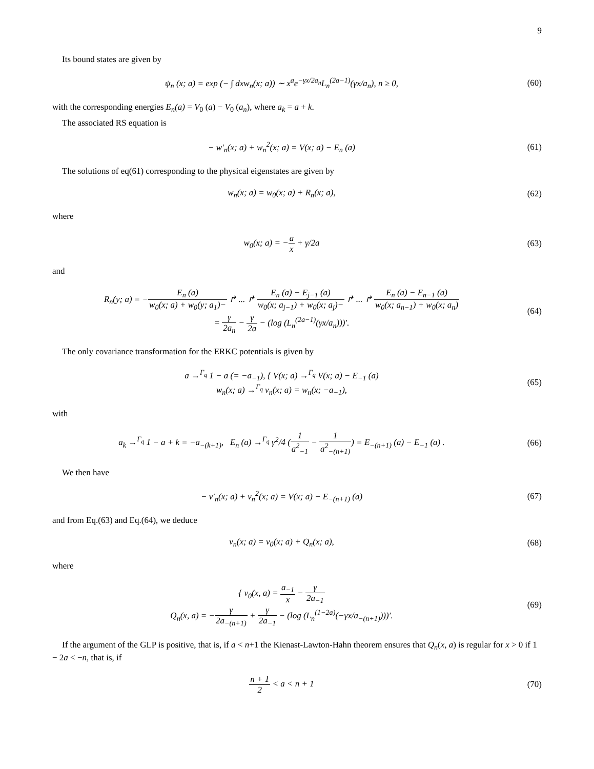9
Its bound states are given by
ψ<sub>n</sub> (x; a) = exp (− ∫ dxw<sub>n</sub>(x; a)) ∼ x<sup>a</sup>e<sup>−γx/2a<sub>n</sub></sup>L<sub>n</sub><sup>(2a−1)</sup>(γx/a<sub>n</sub>), n ≥ 0,
(60)
with the corresponding energies E<sub>n</sub>(a) = V<sub>0</sub> (a) − V<sub>0</sub> (a<sub>n</sub>), where a<sub>k</sub> = a + k.
The associated RS equation is
− w′<sub>n</sub>(x; a) + w<sub>n</sub><sup>2</sup>(x; a) = V(x; a) − E<sub>n</sub> (a)
(61)
The solutions of eq(61) corresponding to the physical eigenstates are given by
w<sub>n</sub>(x; a) = w<sub>0</sub>(x; a) + R<sub>n</sub>(x; a),
(62)
where
w<sub>0</sub>(x; a) = −a x + γ/2a (63)
and
R<sub>n</sub>(y; a) = −E<sub>n</sub> (a) w<sub>0</sub>(x; a) + w<sub>0</sub>(y; a<sub>1</sub>)− ↱ ... ↱ E<sub>n</sub> (a) − E<sub>j−1</sub> (a) w<sub>0</sub>(x; a<sub>j−1</sub>) + w<sub>0</sub>(x; a<sub>j</sub>)− ↱ ... ↱ E<sub>n</sub> (a) − E<sub>n−1</sub> (a) w<sub>0</sub>(x; a<sub>n−1</sub>) + w<sub>0</sub>(x; a<sub>n</sub>)
= γ 2a<sub>n</sub> − γ 2a − (log (L<sub>n</sub><sup>(2a−1)</sup>(γx/a<sub>n</sub>)))′.
(64)
The only covariance transformation for the ERKC potentials is given by
a →<sup>Γ<sub>q</sub></sup> 1 − a (= −a<sub>−1</sub>), { V(x; a) →<sup>Γ<sub>q</sub></sup> V(x; a) − E<sub>−1</sub> (a)
w<sub>n</sub>(x; a) →<sup>Γ<sub>q</sub></sup> v<sub>n</sub>(x; a) = w<sub>n</sub>(x; −a<sub>−1</sub>),
(65)
with
a<sub>k</sub> →<sup>Γ<sub>q</sub></sup> 1 − a + k = −a<sub>−(k+1)</sub>, E<sub>n</sub> (a) →<sup>Γ<sub>q</sub></sup> γ<sup>2</sup>/4 (1 a<sup>2</sup><sub>−1</sub> − 1 a<sup>2</sup><sub>−(n+1)</sub>) = E<sub>−(n+1)</sub> (a) − E<sub>−1</sub> (a) .
(66)
We then have
− v′<sub>n</sub>(x; a) + v<sub>n</sub><sup>2</sup>(x; a) = V(x; a) − E<sub>−(n+1)</sub> (a)
(67)
and from Eq.(63) and Eq.(64), we deduce
v<sub>n</sub>(x; a) = v<sub>0</sub>(x; a) + Q<sub>n</sub>(x; a),
(68)
where
{ v<sub>0</sub>(x, a) = a<sub>−1</sub> x − γ 2a<sub>−1</sub>
Q<sub>n</sub>(x, a) = −γ 2a<sub>−(n+1)</sub> + γ 2a<sub>−1</sub> − (log (L<sub>n</sub><sup>(1−2a)</sup>(−γx/a<sub>−(n+1)</sub>)))′.
(69)
If the argument of the GLP is positive, that is, if a < n+1 the Kienast-Lawton-Hahn theorem ensures that Q<sub>n</sub>(x, a) is regular for x > 0 if 1 − 2a < −n, that is, if
n + 1 2 < a < n + 1 (70)